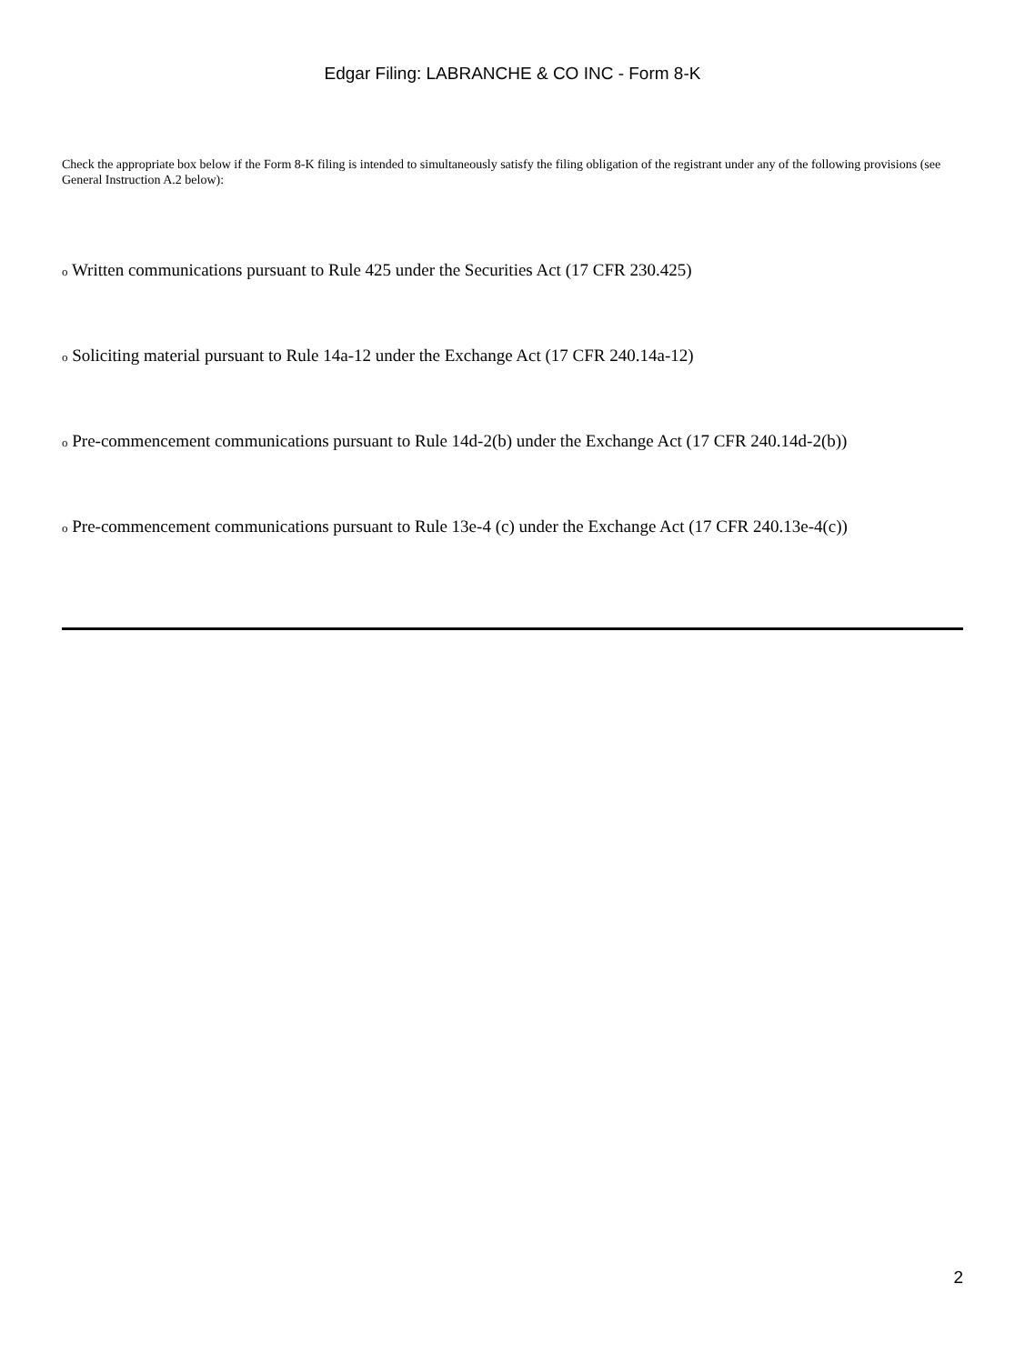Edgar Filing: LABRANCHE & CO INC - Form 8-K
Check the appropriate box below if the Form 8-K filing is intended to simultaneously satisfy the filing obligation of the registrant under any of the following provisions (see General Instruction A.2 below):
o Written communications pursuant to Rule 425 under the Securities Act (17 CFR 230.425)
o Soliciting material pursuant to Rule 14a-12 under the Exchange Act (17 CFR 240.14a-12)
o Pre-commencement communications pursuant to Rule 14d-2(b) under the Exchange Act (17 CFR 240.14d-2(b))
o Pre-commencement communications pursuant to Rule 13e-4 (c) under the Exchange Act (17 CFR 240.13e-4(c))
2